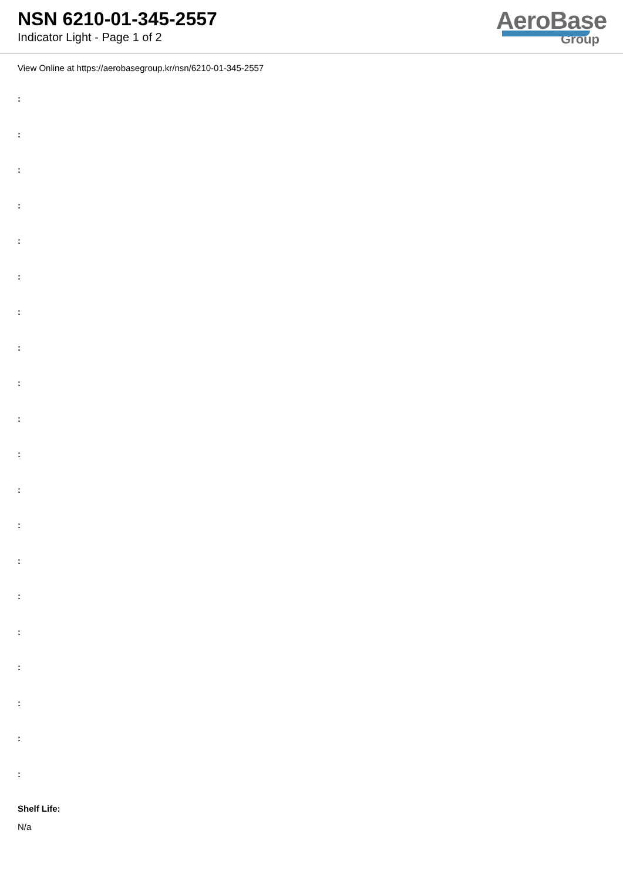NSN 6210-01-345-2557
Indicator Light - Page 1 of 2
AeroBase
Group
View Online at https://aerobasegroup.kr/nsn/6210-01-345-2557
:
:
:
:
:
:
:
:
:
:
:
:
:
:
:
:
:
:
:
:
Shelf Life:
N/a